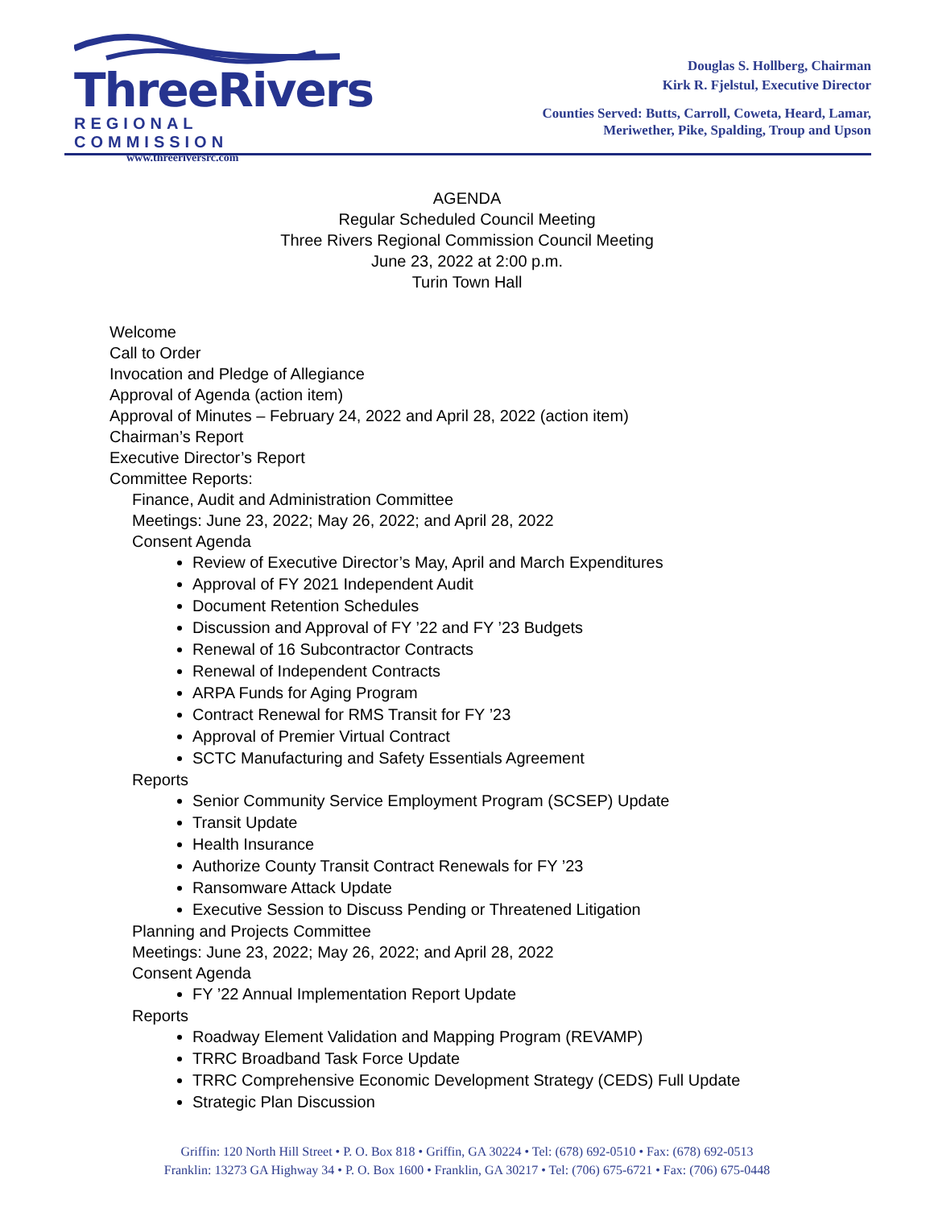ThreeRivers
REGIONAL COMMISSION
www.threeriversrc.com
Douglas S. Hollberg, Chairman
Kirk R. Fjelstul, Executive Director
Counties Served: Butts, Carroll, Coweta, Heard, Lamar,
Meriwether, Pike, Spalding, Troup and Upson
AGENDA
Regular Scheduled Council Meeting
Three Rivers Regional Commission Council Meeting
June 23, 2022 at 2:00 p.m.
Turin Town Hall
Welcome
Call to Order
Invocation and Pledge of Allegiance
Approval of Agenda (action item)
Approval of Minutes – February 24, 2022 and April 28, 2022 (action item)
Chairman’s Report
Executive Director’s Report
Committee Reports:
Finance, Audit and Administration Committee
Meetings: June 23, 2022; May 26, 2022; and April 28, 2022
Consent Agenda
Review of Executive Director’s May, April and March Expenditures
Approval of FY 2021 Independent Audit
Document Retention Schedules
Discussion and Approval of FY ’22 and FY ’23 Budgets
Renewal of 16 Subcontractor Contracts
Renewal of Independent Contracts
ARPA Funds for Aging Program
Contract Renewal for RMS Transit for FY ’23
Approval of Premier Virtual Contract
SCTC Manufacturing and Safety Essentials Agreement
Reports
Senior Community Service Employment Program (SCSEP) Update
Transit Update
Health Insurance
Authorize County Transit Contract Renewals for FY ’23
Ransomware Attack Update
Executive Session to Discuss Pending or Threatened Litigation
Planning and Projects Committee
Meetings: June 23, 2022; May 26, 2022; and April 28, 2022
Consent Agenda
FY ’22 Annual Implementation Report Update
Reports
Roadway Element Validation and Mapping Program (REVAMP)
TRRC Broadband Task Force Update
TRRC Comprehensive Economic Development Strategy (CEDS) Full Update
Strategic Plan Discussion
Griffin: 120 North Hill Street • P. O. Box 818 • Griffin, GA 30224 • Tel: (678) 692-0510 • Fax: (678) 692-0513
Franklin: 13273 GA Highway 34 • P. O. Box 1600 • Franklin, GA 30217 • Tel: (706) 675-6721 • Fax: (706) 675-0448